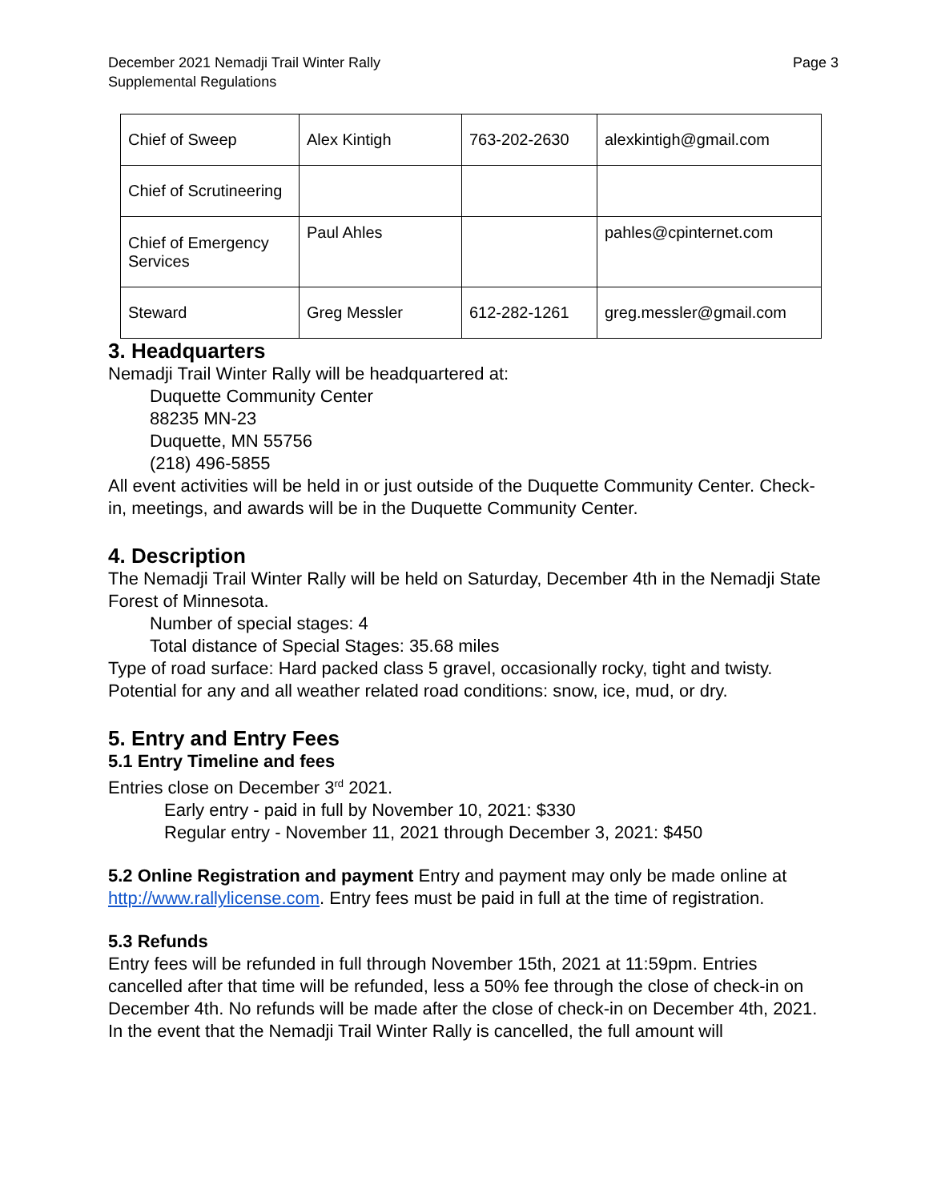December 2021 Nemadji Trail Winter Rally
Supplemental Regulations
Page 3
| Chief of Sweep | Alex Kintigh | 763-202-2630 | alexkintigh@gmail.com |
| Chief of Scrutineering | | | |
| Chief of Emergency Services | Paul Ahles | | pahles@cpinternet.com |
| Steward | Greg Messler | 612-282-1261 | greg.messler@gmail.com |
3. Headquarters
Nemadji Trail Winter Rally will be headquartered at:
Duquette Community Center
88235 MN-23
Duquette, MN 55756
(218) 496-5855
All event activities will be held in or just outside of the Duquette Community Center. Check-in, meetings, and awards will be in the Duquette Community Center.
4. Description
The Nemadji Trail Winter Rally will be held on Saturday, December 4th in the Nemadji State Forest of Minnesota.
Number of special stages: 4
Total distance of Special Stages: 35.68 miles
Type of road surface: Hard packed class 5 gravel, occasionally rocky, tight and twisty. Potential for any and all weather related road conditions: snow, ice, mud, or dry.
5. Entry and Entry Fees
5.1 Entry Timeline and fees
Entries close on December 3<sup>rd</sup> 2021.
Early entry - paid in full by November 10, 2021: $330
Regular entry - November 11, 2021 through December 3, 2021: $450
5.2 Online Registration and payment Entry and payment may only be made online at http://www.rallylicense.com. Entry fees must be paid in full at the time of registration.
5.3 Refunds
Entry fees will be refunded in full through November 15th, 2021 at 11:59pm. Entries cancelled after that time will be refunded, less a 50% fee through the close of check-in on December 4th. No refunds will be made after the close of check-in on December 4th, 2021. In the event that the Nemadji Trail Winter Rally is cancelled, the full amount will